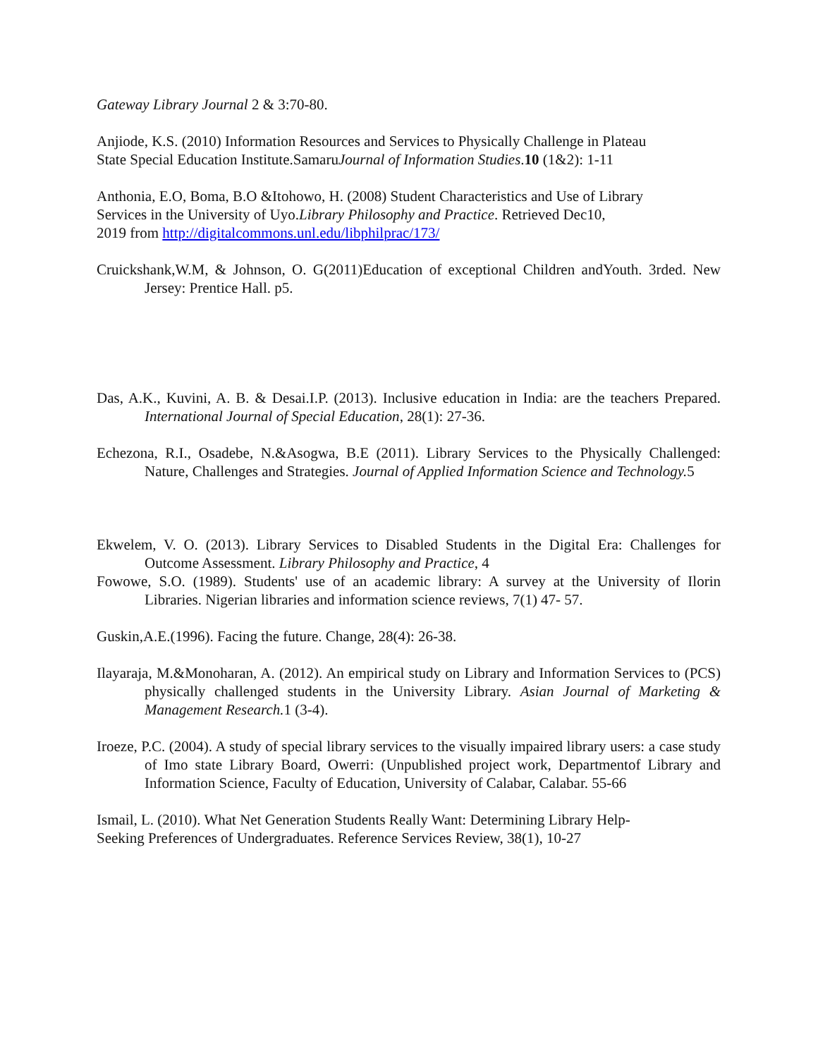Gateway Library Journal 2 & 3:70-80.
Anjiode, K.S. (2010) Information Resources and Services to Physically Challenge in Plateau
State Special Education Institute.SamaruJournal of Information Studies.10 (1&2): 1-11
Anthonia, E.O, Boma, B.O &Itohowo, H. (2008) Student Characteristics and Use of Library
Services in the University of Uyo.Library Philosophy and Practice. Retrieved Dec10,
2019 from http://digitalcommons.unl.edu/libphilprac/173/
Cruickshank,W.M, & Johnson, O. G(2011)Education of exceptional Children andYouth. 3rded. New Jersey: Prentice Hall. p5.
Das, A.K., Kuvini, A. B. & Desai.I.P. (2013). Inclusive education in India: are the teachers Prepared. International Journal of Special Education, 28(1): 27-36.
Echezona, R.I., Osadebe, N.&Asogwa, B.E (2011). Library Services to the Physically Challenged: Nature, Challenges and Strategies. Journal of Applied Information Science and Technology. 5
Ekwelem, V. O. (2013). Library Services to Disabled Students in the Digital Era: Challenges for Outcome Assessment. Library Philosophy and Practice, 4
Fowowe, S.O. (1989). Students' use of an academic library: A survey at the University of Ilorin Libraries. Nigerian libraries and information science reviews, 7(1) 47- 57.
Guskin,A.E.(1996). Facing the future. Change, 28(4): 26-38.
Ilayaraja, M.&Monoharan, A. (2012). An empirical study on Library and Information Services to (PCS) physically challenged students in the University Library. Asian Journal of Marketing & Management Research. 1 (3-4).
Iroeze, P.C. (2004). A study of special library services to the visually impaired library users: a case study of Imo state Library Board, Owerri: (Unpublished project work, Departmentof Library and Information Science, Faculty of Education, University of Calabar, Calabar. 55-66
Ismail, L. (2010). What Net Generation Students Really Want: Determining Library Help-
Seeking Preferences of Undergraduates. Reference Services Review, 38(1), 10-27